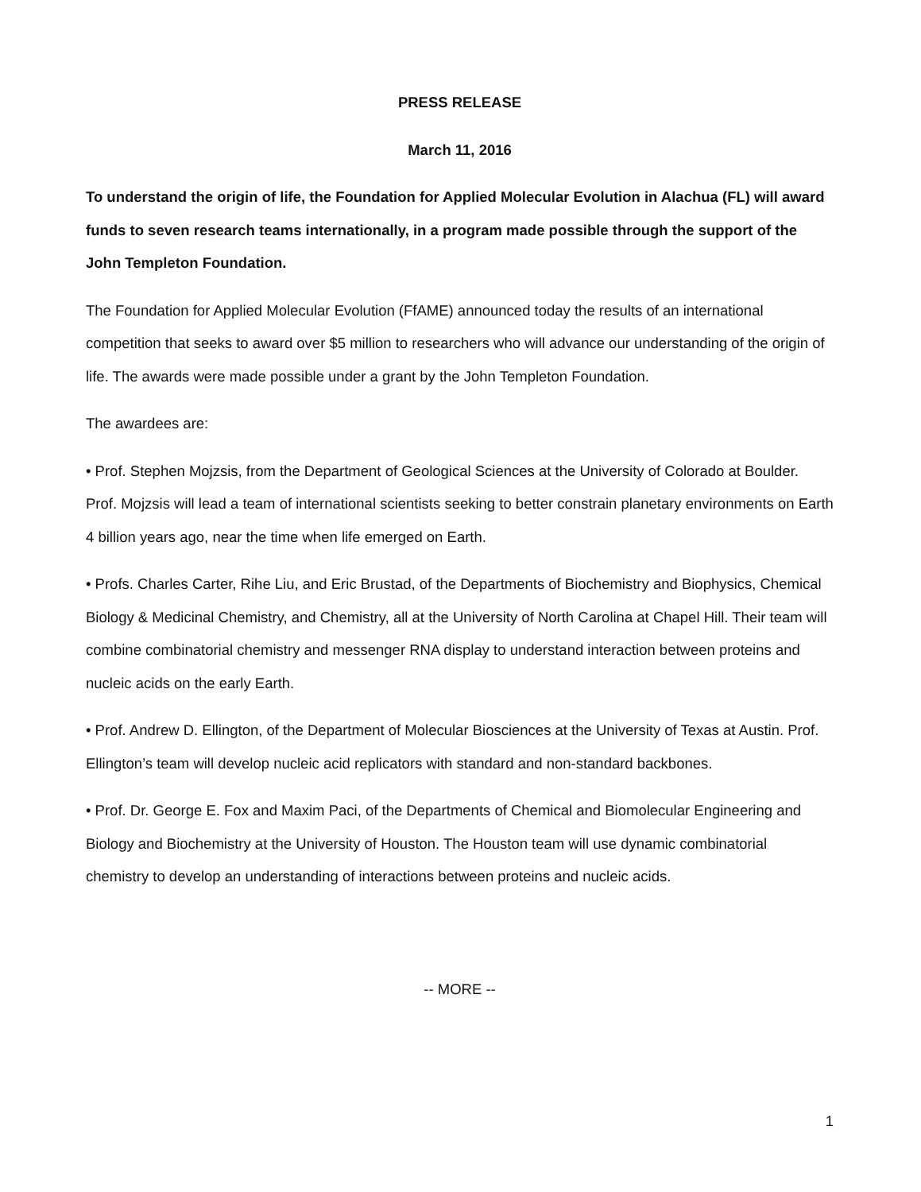PRESS RELEASE
March 11, 2016
To understand the origin of life, the Foundation for Applied Molecular Evolution in Alachua (FL) will award funds to seven research teams internationally, in a program made possible through the support of the John Templeton Foundation.
The Foundation for Applied Molecular Evolution (FfAME) announced today the results of an international competition that seeks to award over $5 million to researchers who will advance our understanding of the origin of life. The awards were made possible under a grant by the John Templeton Foundation.
The awardees are:
• Prof. Stephen Mojzsis, from the Department of Geological Sciences at the University of Colorado at Boulder. Prof. Mojzsis will lead a team of international scientists seeking to better constrain planetary environments on Earth 4 billion years ago, near the time when life emerged on Earth.
• Profs. Charles Carter, Rihe Liu, and Eric Brustad, of the Departments of Biochemistry and Biophysics, Chemical Biology & Medicinal Chemistry, and Chemistry, all at the University of North Carolina at Chapel Hill. Their team will combine combinatorial chemistry and messenger RNA display to understand interaction between proteins and nucleic acids on the early Earth.
• Prof. Andrew D. Ellington, of the Department of Molecular Biosciences at the University of Texas at Austin. Prof. Ellington’s team will develop nucleic acid replicators with standard and non-standard backbones.
• Prof. Dr. George E. Fox and Maxim Paci, of the Departments of Chemical and Biomolecular Engineering and Biology and Biochemistry at the University of Houston. The Houston team will use dynamic combinatorial chemistry to develop an understanding of interactions between proteins and nucleic acids.
-- MORE --
1